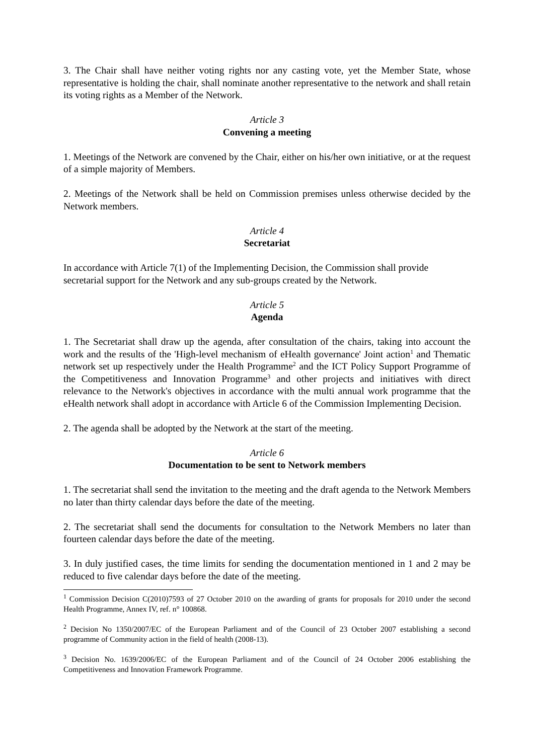3. The Chair shall have neither voting rights nor any casting vote, yet the Member State, whose representative is holding the chair, shall nominate another representative to the network and shall retain its voting rights as a Member of the Network.
Article 3
Convening a meeting
1. Meetings of the Network are convened by the Chair, either on his/her own initiative, or at the request of a simple majority of Members.
2. Meetings of the Network shall be held on Commission premises unless otherwise decided by the Network members.
Article 4
Secretariat
In accordance with Article 7(1) of the Implementing Decision, the Commission shall provide secretarial support for the Network and any sub-groups created by the Network.
Article 5
Agenda
1. The Secretariat shall draw up the agenda, after consultation of the chairs, taking into account the work and the results of the 'High-level mechanism of eHealth governance' Joint action<sup>1</sup> and Thematic network set up respectively under the Health Programme<sup>2</sup> and the ICT Policy Support Programme of the Competitiveness and Innovation Programme<sup>3</sup> and other projects and initiatives with direct relevance to the Network's objectives in accordance with the multi annual work programme that the eHealth network shall adopt in accordance with Article 6 of the Commission Implementing Decision.
2. The agenda shall be adopted by the Network at the start of the meeting.
Article 6
Documentation to be sent to Network members
1. The secretariat shall send the invitation to the meeting and the draft agenda to the Network Members no later than thirty calendar days before the date of the meeting.
2. The secretariat shall send the documents for consultation to the Network Members no later than fourteen calendar days before the date of the meeting.
3. In duly justified cases, the time limits for sending the documentation mentioned in 1 and 2 may be reduced to five calendar days before the date of the meeting.
<sup>1</sup> Commission Decision C(2010)7593 of 27 October 2010 on the awarding of grants for proposals for 2010 under the second Health Programme, Annex IV, ref. n° 100868.
<sup>2</sup> Decision No 1350/2007/EC of the European Parliament and of the Council of 23 October 2007 establishing a second programme of Community action in the field of health (2008-13).
<sup>3</sup> Decision No. 1639/2006/EC of the European Parliament and of the Council of 24 October 2006 establishing the Competitiveness and Innovation Framework Programme.